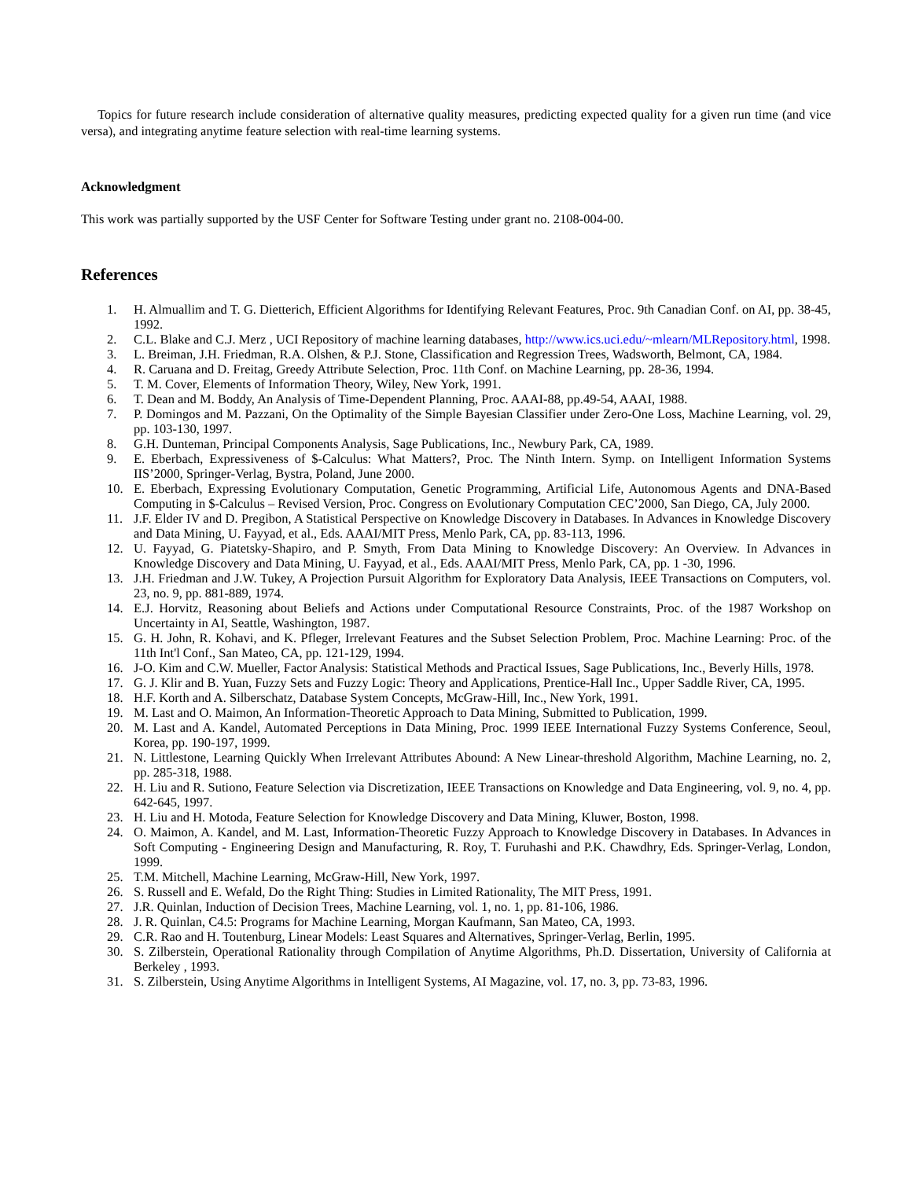Topics for future research include consideration of alternative quality measures, predicting expected quality for a given run time (and vice versa), and integrating anytime feature selection with real-time learning systems.
Acknowledgment
This work was partially supported by the USF Center for Software Testing under grant no. 2108-004-00.
References
1. H. Almuallim and T. G. Dietterich, Efficient Algorithms for Identifying Relevant Features, Proc. 9th Canadian Conf. on AI, pp. 38-45, 1992.
2. C.L. Blake and C.J. Merz , UCI Repository of machine learning databases, http://www.ics.uci.edu/~mlearn/MLRepository.html, 1998.
3. L. Breiman, J.H. Friedman, R.A. Olshen, & P.J. Stone, Classification and Regression Trees, Wadsworth, Belmont, CA, 1984.
4. R. Caruana and D. Freitag, Greedy Attribute Selection, Proc. 11th Conf. on Machine Learning, pp. 28-36, 1994.
5. T. M. Cover, Elements of Information Theory, Wiley, New York, 1991.
6. T. Dean and M. Boddy, An Analysis of Time-Dependent Planning, Proc. AAAI-88, pp.49-54, AAAI, 1988.
7. P. Domingos and M. Pazzani, On the Optimality of the Simple Bayesian Classifier under Zero-One Loss, Machine Learning, vol. 29, pp. 103-130, 1997.
8. G.H. Dunteman, Principal Components Analysis, Sage Publications, Inc., Newbury Park, CA, 1989.
9. E. Eberbach, Expressiveness of $-Calculus: What Matters?, Proc. The Ninth Intern. Symp. on Intelligent Information Systems IIS’2000, Springer-Verlag, Bystra, Poland, June 2000.
10. E. Eberbach, Expressing Evolutionary Computation, Genetic Programming, Artificial Life, Autonomous Agents and DNA-Based Computing in $-Calculus – Revised Version, Proc. Congress on Evolutionary Computation CEC’2000, San Diego, CA, July 2000.
11. J.F. Elder IV and D. Pregibon, A Statistical Perspective on Knowledge Discovery in Databases. In Advances in Knowledge Discovery and Data Mining, U. Fayyad, et al., Eds. AAAI/MIT Press, Menlo Park, CA, pp. 83-113, 1996.
12. U. Fayyad, G. Piatetsky-Shapiro, and P. Smyth, From Data Mining to Knowledge Discovery: An Overview. In Advances in Knowledge Discovery and Data Mining, U. Fayyad, et al., Eds. AAAI/MIT Press, Menlo Park, CA, pp. 1 -30, 1996.
13. J.H. Friedman and J.W. Tukey, A Projection Pursuit Algorithm for Exploratory Data Analysis, IEEE Transactions on Computers, vol. 23, no. 9, pp. 881-889, 1974.
14. E.J. Horvitz, Reasoning about Beliefs and Actions under Computational Resource Constraints, Proc. of the 1987 Workshop on Uncertainty in AI, Seattle, Washington, 1987.
15. G. H. John, R. Kohavi, and K. Pfleger, Irrelevant Features and the Subset Selection Problem, Proc. Machine Learning: Proc. of the 11th Int'l Conf., San Mateo, CA, pp. 121-129, 1994.
16. J-O. Kim and C.W. Mueller, Factor Analysis: Statistical Methods and Practical Issues, Sage Publications, Inc., Beverly Hills, 1978.
17. G. J. Klir and B. Yuan, Fuzzy Sets and Fuzzy Logic: Theory and Applications, Prentice-Hall Inc., Upper Saddle River, CA, 1995.
18. H.F. Korth and A. Silberschatz, Database System Concepts, McGraw-Hill, Inc., New York, 1991.
19. M. Last and O. Maimon, An Information-Theoretic Approach to Data Mining, Submitted to Publication, 1999.
20. M. Last and A. Kandel, Automated Perceptions in Data Mining, Proc. 1999 IEEE International Fuzzy Systems Conference, Seoul, Korea, pp. 190-197, 1999.
21. N. Littlestone, Learning Quickly When Irrelevant Attributes Abound: A New Linear-threshold Algorithm, Machine Learning, no. 2, pp. 285-318, 1988.
22. H. Liu and R. Sutiono, Feature Selection via Discretization, IEEE Transactions on Knowledge and Data Engineering, vol. 9, no. 4, pp. 642-645, 1997.
23. H. Liu and H. Motoda, Feature Selection for Knowledge Discovery and Data Mining, Kluwer, Boston, 1998.
24. O. Maimon, A. Kandel, and M. Last, Information-Theoretic Fuzzy Approach to Knowledge Discovery in Databases. In Advances in Soft Computing - Engineering Design and Manufacturing, R. Roy, T. Furuhashi and P.K. Chawdhry, Eds. Springer-Verlag, London, 1999.
25. T.M. Mitchell, Machine Learning, McGraw-Hill, New York, 1997.
26. S. Russell and E. Wefald, Do the Right Thing: Studies in Limited Rationality, The MIT Press, 1991.
27. J.R. Quinlan, Induction of Decision Trees, Machine Learning, vol. 1, no. 1, pp. 81-106, 1986.
28. J. R. Quinlan, C4.5: Programs for Machine Learning, Morgan Kaufmann, San Mateo, CA, 1993.
29. C.R. Rao and H. Toutenburg, Linear Models: Least Squares and Alternatives, Springer-Verlag, Berlin, 1995.
30. S. Zilberstein, Operational Rationality through Compilation of Anytime Algorithms, Ph.D. Dissertation, University of California at Berkeley , 1993.
31. S. Zilberstein, Using Anytime Algorithms in Intelligent Systems, AI Magazine, vol. 17, no. 3, pp. 73-83, 1996.